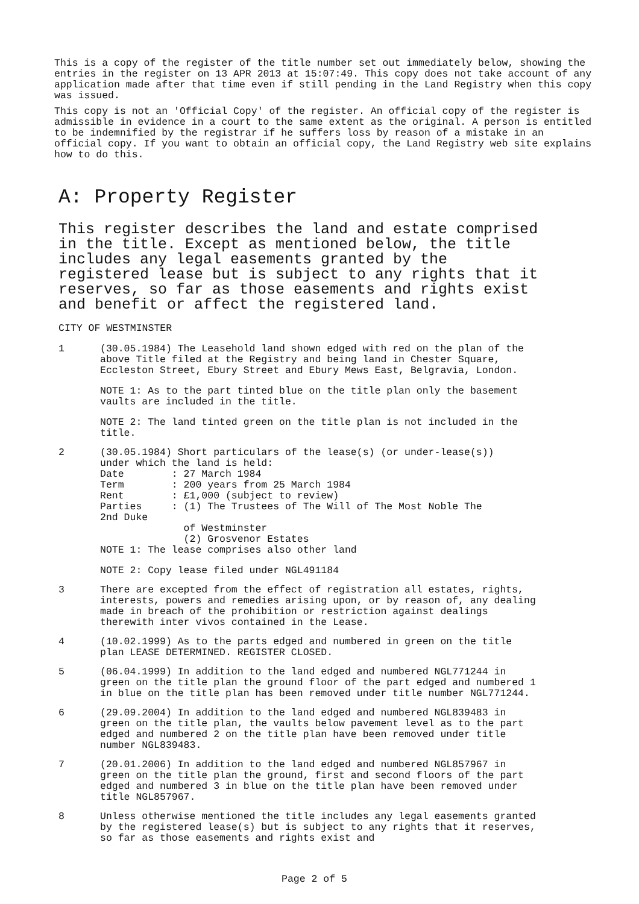This is a copy of the register of the title number set out immediately below, showing the entries in the register on 13 APR 2013 at 15:07:49. This copy does not take account of any application made after that time even if still pending in the Land Registry when this copy was issued.
This copy is not an 'Official Copy' of the register. An official copy of the register is admissible in evidence in a court to the same extent as the original. A person is entitled to be indemnified by the registrar if he suffers loss by reason of a mistake in an official copy. If you want to obtain an official copy, the Land Registry web site explains how to do this.
A: Property Register
This register describes the land and estate comprised in the title. Except as mentioned below, the title includes any legal easements granted by the registered lease but is subject to any rights that it reserves, so far as those easements and rights exist and benefit or affect the registered land.
CITY OF WESTMINSTER
1 (30.05.1984) The Leasehold land shown edged with red on the plan of the above Title filed at the Registry and being land in Chester Square, Eccleston Street, Ebury Street and Ebury Mews East, Belgravia, London.
NOTE 1: As to the part tinted blue on the title plan only the basement vaults are included in the title.
NOTE 2: The land tinted green on the title plan is not included in the title.
2
(30.05.1984) Short particulars of the lease(s) (or under-lease(s))
under which the land is held:
Date        : 27 March 1984
Term        : 200 years from 25 March 1984
Rent        : £1,000 (subject to review)
Parties     : (1) The Trustees of The Will of The Most Noble The
2nd Duke
              of Westminster
              (2) Grosvenor Estates
NOTE 1: The lease comprises also other land
NOTE 2: Copy lease filed under NGL491184
3 There are excepted from the effect of registration all estates, rights, interests, powers and remedies arising upon, or by reason of, any dealing made in breach of the prohibition or restriction against dealings therewith inter vivos contained in the Lease.
4 (10.02.1999) As to the parts edged and numbered in green on the title plan LEASE DETERMINED. REGISTER CLOSED.
5 (06.04.1999) In addition to the land edged and numbered NGL771244 in green on the title plan the ground floor of the part edged and numbered 1 in blue on the title plan has been removed under title number NGL771244.
6 (29.09.2004) In addition to the land edged and numbered NGL839483 in green on the title plan, the vaults below pavement level as to the part edged and numbered 2 on the title plan have been removed under title number NGL839483.
7 (20.01.2006) In addition to the land edged and numbered NGL857967 in green on the title plan the ground, first and second floors of the part edged and numbered 3 in blue on the title plan have been removed under title NGL857967.
8 Unless otherwise mentioned the title includes any legal easements granted by the registered lease(s) but is subject to any rights that it reserves, so far as those easements and rights exist and
Page 2 of 5